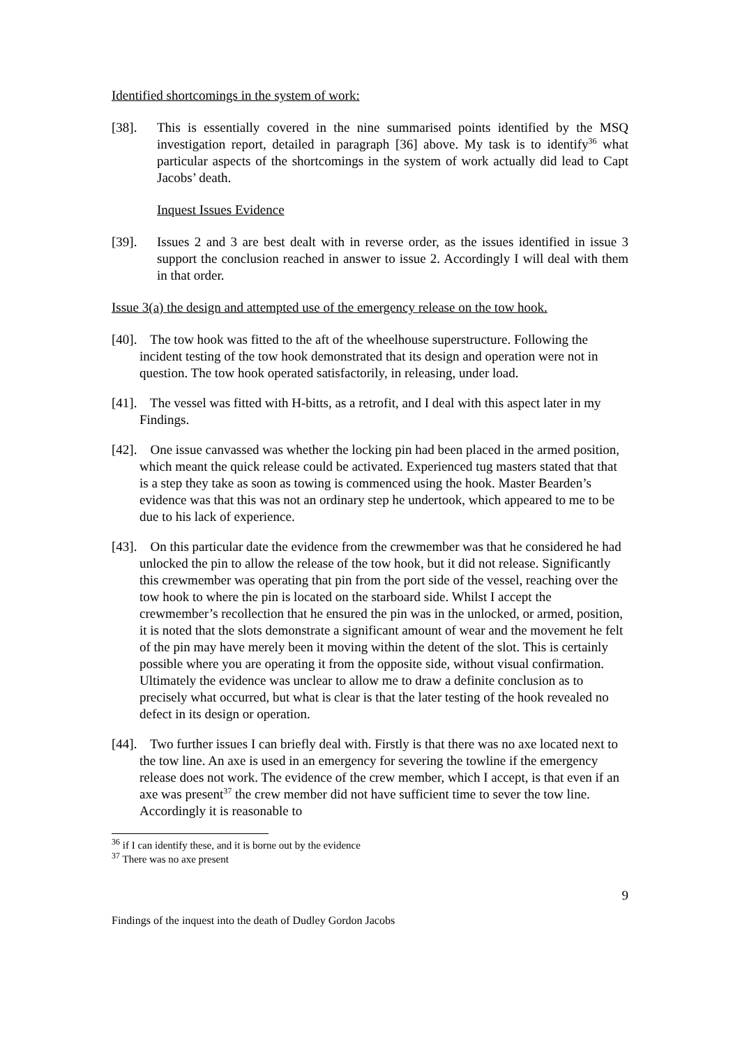Identified shortcomings in the system of work:
[38]. This is essentially covered in the nine summarised points identified by the MSQ investigation report, detailed in paragraph [36] above. My task is to identify<sup>36</sup> what particular aspects of the shortcomings in the system of work actually did lead to Capt Jacobs’ death.
Inquest Issues Evidence
[39]. Issues 2 and 3 are best dealt with in reverse order, as the issues identified in issue 3 support the conclusion reached in answer to issue 2. Accordingly I will deal with them in that order.
Issue 3(a) the design and attempted use of the emergency release on the tow hook.
[40]. The tow hook was fitted to the aft of the wheelhouse superstructure. Following the incident testing of the tow hook demonstrated that its design and operation were not in question. The tow hook operated satisfactorily, in releasing, under load.
[41]. The vessel was fitted with H-bitts, as a retrofit, and I deal with this aspect later in my Findings.
[42]. One issue canvassed was whether the locking pin had been placed in the armed position, which meant the quick release could be activated. Experienced tug masters stated that that is a step they take as soon as towing is commenced using the hook. Master Bearden’s evidence was that this was not an ordinary step he undertook, which appeared to me to be due to his lack of experience.
[43]. On this particular date the evidence from the crewmember was that he considered he had unlocked the pin to allow the release of the tow hook, but it did not release. Significantly this crewmember was operating that pin from the port side of the vessel, reaching over the tow hook to where the pin is located on the starboard side. Whilst I accept the crewmember’s recollection that he ensured the pin was in the unlocked, or armed, position, it is noted that the slots demonstrate a significant amount of wear and the movement he felt of the pin may have merely been it moving within the detent of the slot. This is certainly possible where you are operating it from the opposite side, without visual confirmation. Ultimately the evidence was unclear to allow me to draw a definite conclusion as to precisely what occurred, but what is clear is that the later testing of the hook revealed no defect in its design or operation.
[44]. Two further issues I can briefly deal with. Firstly is that there was no axe located next to the tow line. An axe is used in an emergency for severing the towline if the emergency release does not work. The evidence of the crew member, which I accept, is that even if an axe was present<sup>37</sup> the crew member did not have sufficient time to sever the tow line. Accordingly it is reasonable to
<sup>36</sup> if I can identify these, and it is borne out by the evidence
<sup>37</sup> There was no axe present
9
Findings of the inquest into the death of Dudley Gordon Jacobs